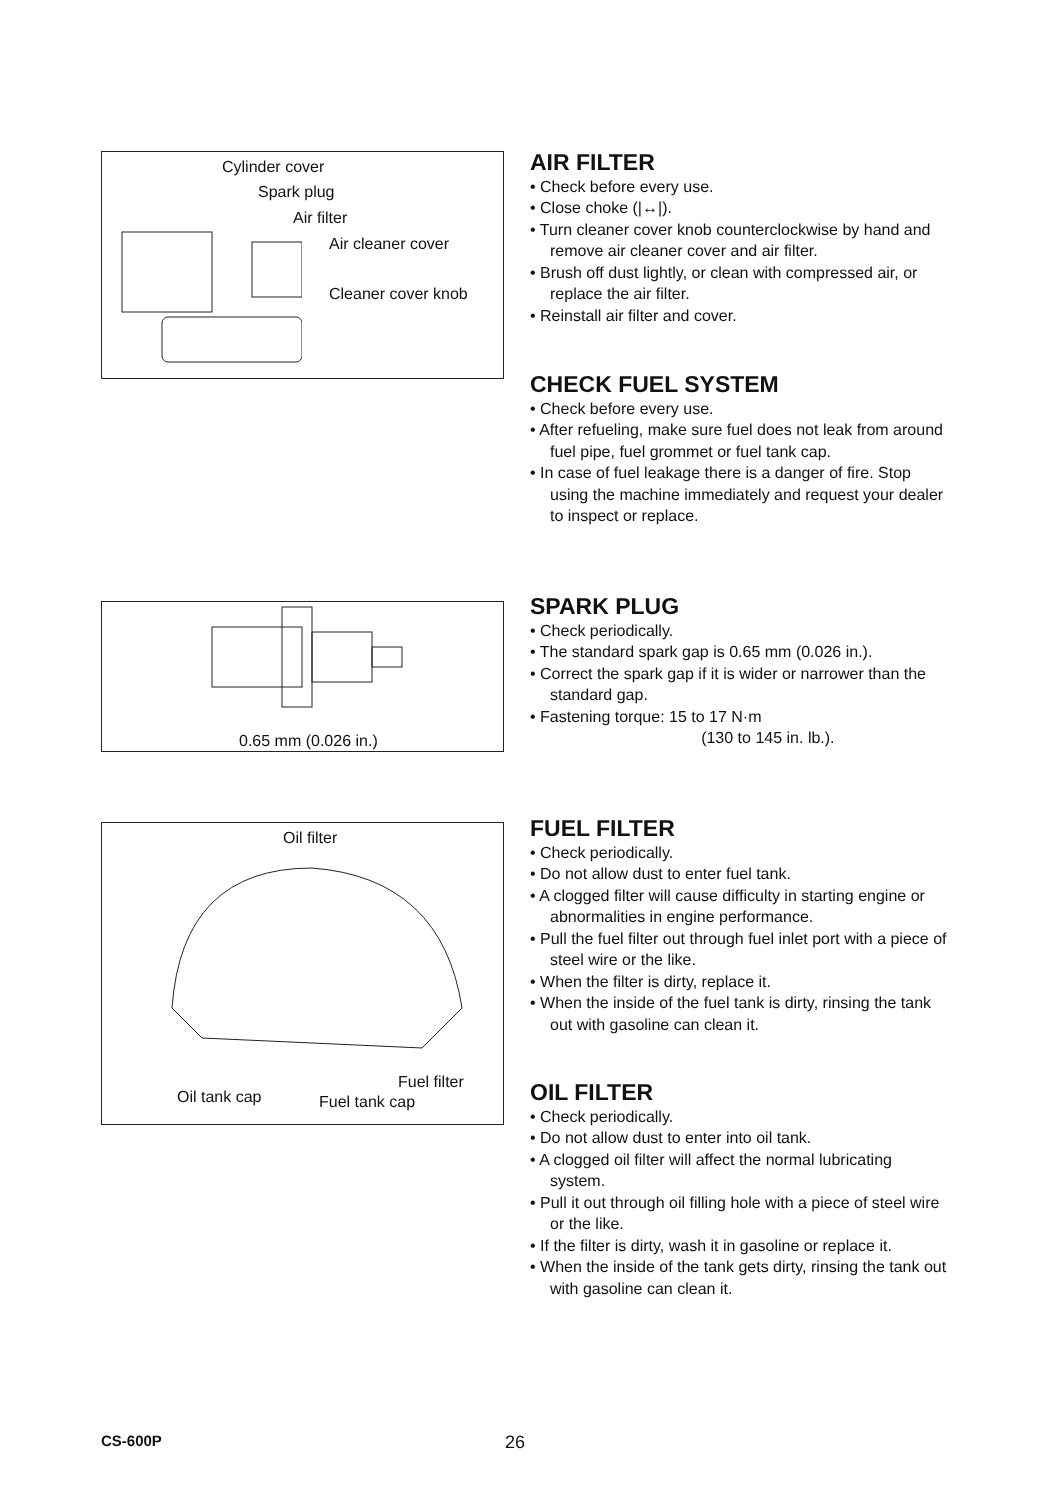Cylinder cover
Spark plug
Air filter
Air cleaner cover
Cleaner cover knob
AIR FILTER
• Check before every use.
• Close choke (|↔|).
• Turn cleaner cover knob counterclockwise by hand and remove air cleaner cover and air filter.
• Brush off dust lightly, or clean with compressed air, or replace the air filter.
• Reinstall air filter and cover.
CHECK FUEL SYSTEM
• Check before every use.
• After refueling, make sure fuel does not leak from around fuel pipe, fuel grommet or fuel tank cap.
• In case of fuel leakage there is a danger of fire. Stop using the machine immediately and request your dealer to inspect or replace.
0.65 mm (0.026 in.)
SPARK PLUG
• Check periodically.
• The standard spark gap is 0.65 mm (0.026 in.).
• Correct the spark gap if it is wider or narrower than the standard gap.
• Fastening torque: 15 to 17 N·m
(130 to 145 in. lb.).
Oil filter
Fuel filter
Oil tank cap Fuel tank cap
FUEL FILTER
• Check periodically.
• Do not allow dust to enter fuel tank.
• A clogged filter will cause difficulty in starting engine or abnormalities in engine performance.
• Pull the fuel filter out through fuel inlet port with a piece of steel wire or the like.
• When the filter is dirty, replace it.
• When the inside of the fuel tank is dirty, rinsing the tank out with gasoline can clean it.
OIL FILTER
• Check periodically.
• Do not allow dust to enter into oil tank.
• A clogged oil filter will affect the normal lubricating system.
• Pull it out through oil filling hole with a piece of steel wire or the like.
• If the filter is dirty, wash it in gasoline or replace it.
• When the inside of the tank gets dirty, rinsing the tank out with gasoline can clean it.
CS-600P 26